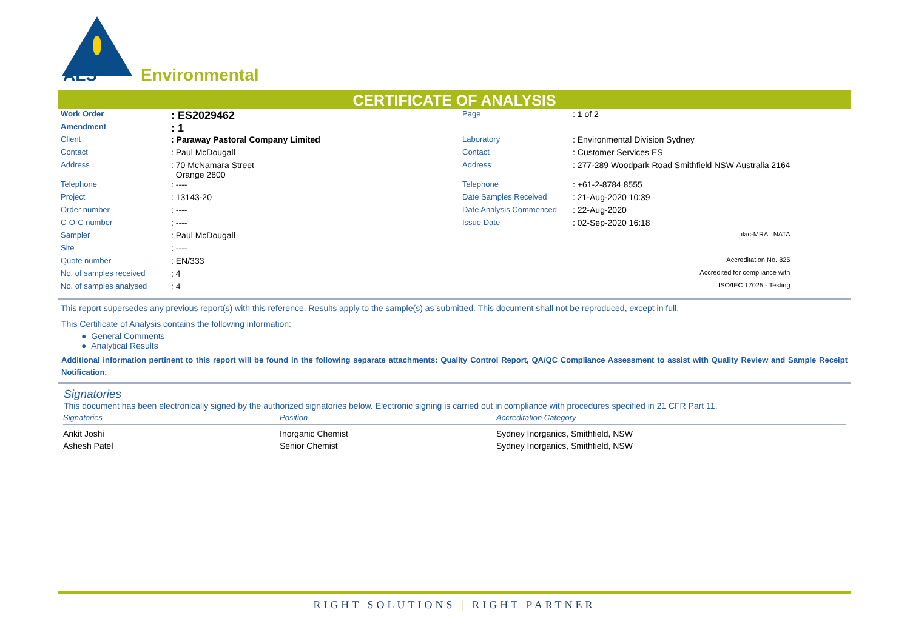ALS
Environmental
CERTIFICATE OF ANALYSIS
| Work Order | : ES2029462 | Page | : 1 of 2 |
| Amendment | : 1 | | |
| Client | : Paraway Pastoral Company Limited | Laboratory | : Environmental Division Sydney |
| Contact | : Paul McDougall | Contact | : Customer Services ES |
| Address | : 70 McNamara Street Orange 2800 | Address | : 277-289 Woodpark Road Smithfield NSW Australia 2164 |
| Telephone | : ---- | Telephone | : +61-2-8784 8555 |
| Project | : 13143-20 | Date Samples Received | : 21-Aug-2020 10:39 |
| Order number | : ---- | Date Analysis Commenced | : 22-Aug-2020 |
| C-O-C number | : ---- | Issue Date | : 02-Sep-2020 16:18 |
| Sampler | : Paul McDougall | | ilac-MRA NATA |
| Site | : ---- | | |
| Quote number | : EN/333 | | Accreditation No. 825 |
| No. of samples received | : 4 | | Accredited for compliance with |
| No. of samples analysed | : 4 | | ISO/IEC 17025 - Testing |
This report supersedes any previous report(s) with this reference. Results apply to the sample(s) as submitted. This document shall not be reproduced, except in full.
This Certificate of Analysis contains the following information:
● General Comments
● Analytical Results
Additional information pertinent to this report will be found in the following separate attachments: Quality Control Report, QA/QC Compliance Assessment to assist with Quality Review and Sample Receipt Notification.
Signatories
This document has been electronically signed by the authorized signatories below. Electronic signing is carried out in compliance with procedures specified in 21 CFR Part 11.
| Signatories | Position | Accreditation Category |
| --- | --- | --- |
| Ankit Joshi | Inorganic Chemist | Sydney Inorganics, Smithfield, NSW |
| Ashesh Patel | Senior Chemist | Sydney Inorganics, Smithfield, NSW |
RIGHT SOLUTIONS | RIGHT PARTNER